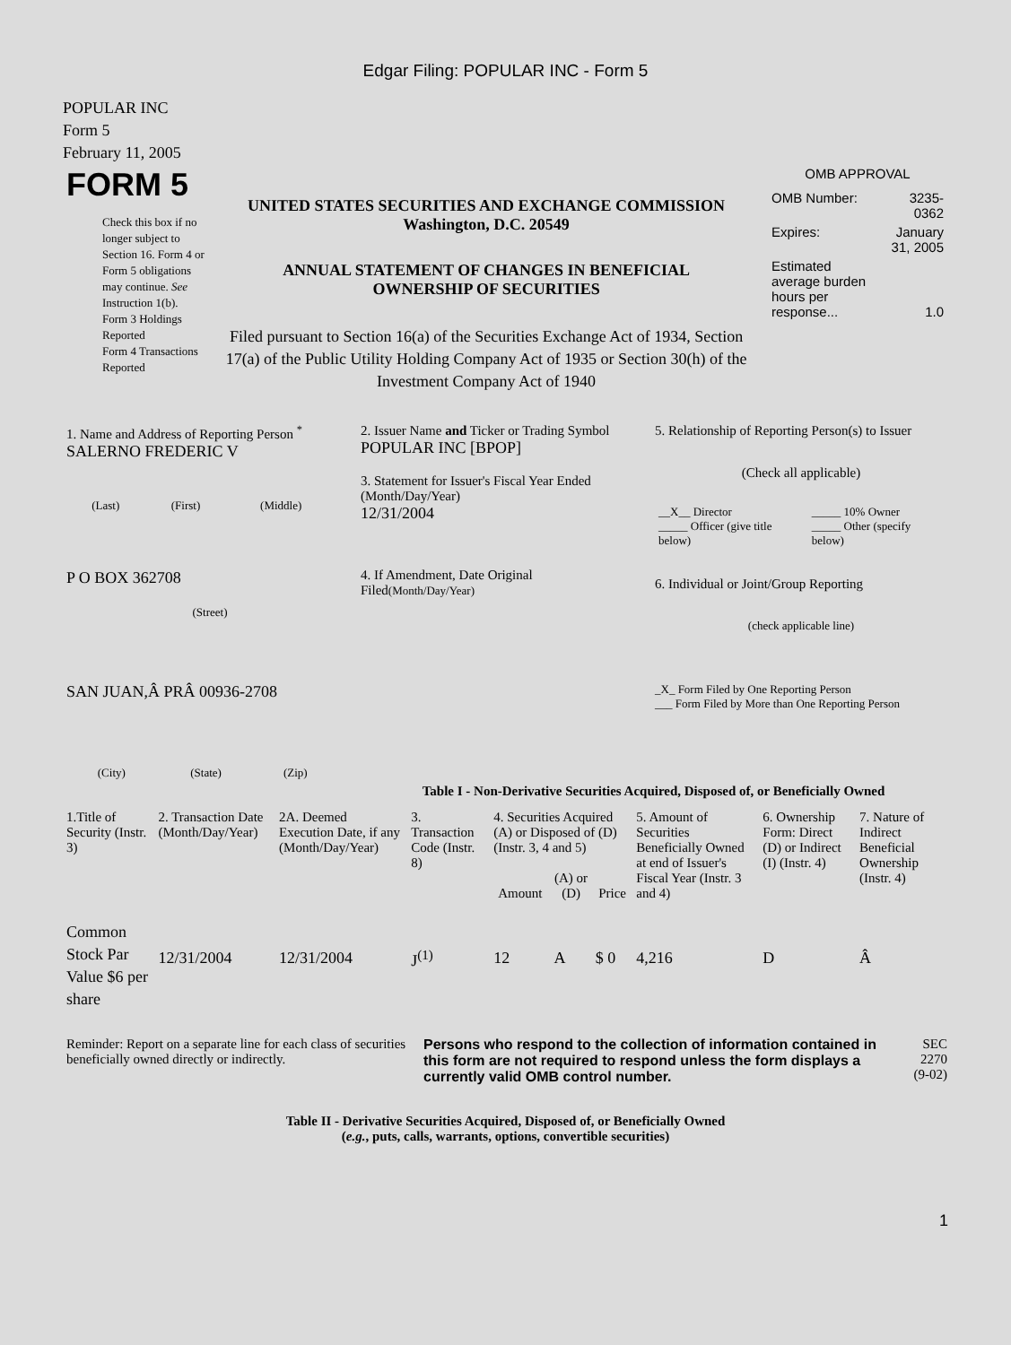Edgar Filing: POPULAR INC - Form 5
POPULAR INC
Form 5
February 11, 2005
| FORM 5 Check this box if no longer subject to Section 16. Form 4 or Form 5 obligations may continue. See Instruction 1(b). Form 3 Holdings Reported Form 4 Transactions Reported | UNITED STATES SECURITIES AND EXCHANGE COMMISSION Washington, D.C. 20549 ANNUAL STATEMENT OF CHANGES IN BENEFICIAL OWNERSHIP OF SECURITIES Filed pursuant to Section 16(a) of the Securities Exchange Act of 1934, Section 17(a) of the Public Utility Holding Company Act of 1935 or Section 30(h) of the Investment Company Act of 1940 | OMB APPROVAL / OMB Number: / 3235-0362 / / Expires: / January 31, 2005 / / Estimated average burden hours per response... / 1.0 / |
| 1. Name and Address of Reporting Person <sup>*</sup> SALERNO FREDERIC V / (Last) / (First) / (Middle) / P O BOX 362708 (Street) SAN JUAN,Â PRÂ 00936-2708 / (City) / (State) / (Zip) / | 2. Issuer Name and Ticker or Trading Symbol POPULAR INC [BPOP] 3. Statement for Issuer's Fiscal Year Ended (Month/Day/Year) 12/31/2004 4. If Amendment, Date Original Filed (Month/Day/Year) | 5. Relationship of Reporting Person(s) to Issuer (Check all applicable) / __X__ Director _____ Officer (give title below) / _____ 10% Owner _____ Other (specify below) / 6. Individual or Joint/Group Reporting (check applicable line) _X_ Form Filed by One Reporting Person ___ Form Filed by More than One Reporting Person |
Table I - Non-Derivative Securities Acquired, Disposed of, or Beneficially Owned
| 1.Title of Security (Instr. 3) | 2. Transaction Date (Month/Day/Year) | 2A. Deemed Execution Date, if any (Month/Day/Year) | 3. Transaction Code (Instr. 8) | 4. Securities Acquired (A) or Disposed of (D) (Instr. 3, 4 and 5) | | | 5. Amount of Securities Beneficially Owned at end of Issuer's Fiscal Year (Instr. 3 and 4) | 6. Ownership Form: Direct (D) or Indirect (I) (Instr. 4) | 7. Nature of Indirect Beneficial Ownership (Instr. 4) |
| --- | --- | --- | --- | --- | --- | --- | --- | --- | --- |
| | | | | Amount | (A) or (D) | Price | | | |
| Common Stock Par Value $6 per share | 12/31/2004 | 12/31/2004 | J<sup>(1)</sup> | 12 | A | $ 0 | 4,216 | D | Â |
| Reminder: Report on a separate line for each class of securities beneficially owned directly or indirectly. | Persons who respond to the collection of information contained in this form are not required to respond unless the form displays a currently valid OMB control number. | SEC 2270 (9-02) |
Table II - Derivative Securities Acquired, Disposed of, or Beneficially Owned
(e.g., puts, calls, warrants, options, convertible securities)
1